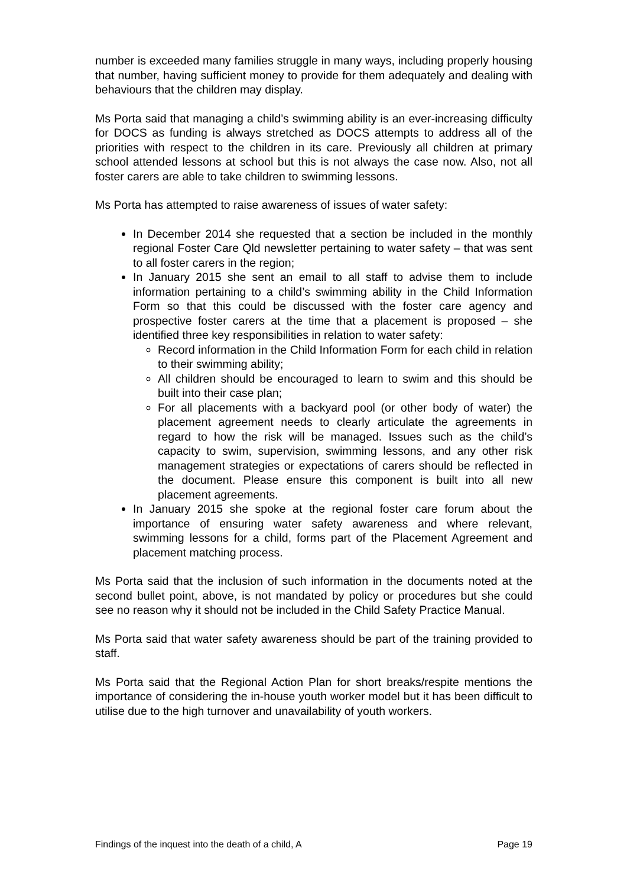number is exceeded many families struggle in many ways, including properly housing that number, having sufficient money to provide for them adequately and dealing with behaviours that the children may display.
Ms Porta said that managing a child’s swimming ability is an ever-increasing difficulty for DOCS as funding is always stretched as DOCS attempts to address all of the priorities with respect to the children in its care. Previously all children at primary school attended lessons at school but this is not always the case now. Also, not all foster carers are able to take children to swimming lessons.
Ms Porta has attempted to raise awareness of issues of water safety:
In December 2014 she requested that a section be included in the monthly regional Foster Care Qld newsletter pertaining to water safety – that was sent to all foster carers in the region;
In January 2015 she sent an email to all staff to advise them to include information pertaining to a child’s swimming ability in the Child Information Form so that this could be discussed with the foster care agency and prospective foster carers at the time that a placement is proposed – she identified three key responsibilities in relation to water safety:
Record information in the Child Information Form for each child in relation to their swimming ability;
All children should be encouraged to learn to swim and this should be built into their case plan;
For all placements with a backyard pool (or other body of water) the placement agreement needs to clearly articulate the agreements in regard to how the risk will be managed. Issues such as the child’s capacity to swim, supervision, swimming lessons, and any other risk management strategies or expectations of carers should be reflected in the document. Please ensure this component is built into all new placement agreements.
In January 2015 she spoke at the regional foster care forum about the importance of ensuring water safety awareness and where relevant, swimming lessons for a child, forms part of the Placement Agreement and placement matching process.
Ms Porta said that the inclusion of such information in the documents noted at the second bullet point, above, is not mandated by policy or procedures but she could see no reason why it should not be included in the Child Safety Practice Manual.
Ms Porta said that water safety awareness should be part of the training provided to staff.
Ms Porta said that the Regional Action Plan for short breaks/respite mentions the importance of considering the in-house youth worker model but it has been difficult to utilise due to the high turnover and unavailability of youth workers.
Findings of the inquest into the death of a child, A Page 19